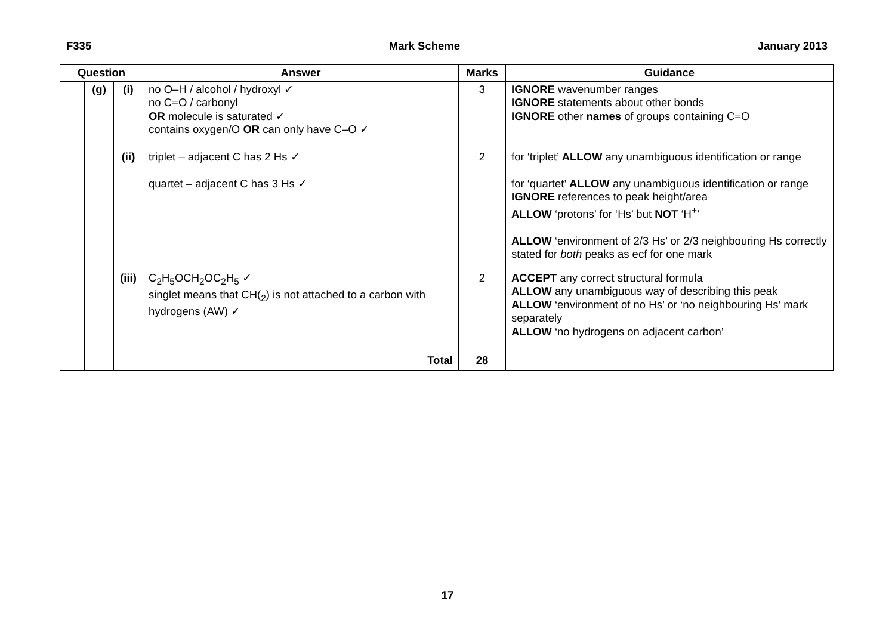F335 Mark Scheme January 2013
| Question | | | Answer | Marks | Guidance |
| --- | --- | --- | --- | --- | --- |
| | (g) | (i) | no O–H / alcohol / hydroxyl ✓ no C=O / carbonyl OR molecule is saturated ✓ contains oxygen/O OR can only have C–O ✓ | 3 | IGNORE wavenumber ranges IGNORE statements about other bonds IGNORE other names of groups containing C=O |
| | | (ii) | triplet – adjacent C has 2 Hs ✓ quartet – adjacent C has 3 Hs ✓ | 2 | for ‘triplet’ ALLOW any unambiguous identification or range for ‘quartet’ ALLOW any unambiguous identification or range IGNORE references to peak height/area ALLOW ‘protons’ for ‘Hs’ but NOT ‘H<sup>+</sup>’ ALLOW ‘environment of 2/3 Hs’ or 2/3 neighbouring Hs correctly stated for both peaks as ecf for one mark |
| | | (iii) | C<sub>2</sub>H<sub>5</sub>OCH<sub>2</sub>OC<sub>2</sub>H<sub>5</sub> ✓ singlet means that CH(<sub>2</sub>) is not attached to a carbon with hydrogens (AW) ✓ | 2 | ACCEPT any correct structural formula ALLOW any unambiguous way of describing this peak ALLOW ‘environment of no Hs’ or ‘no neighbouring Hs’ mark separately ALLOW ‘no hydrogens on adjacent carbon’ |
| | | | Total | 28 | |
17